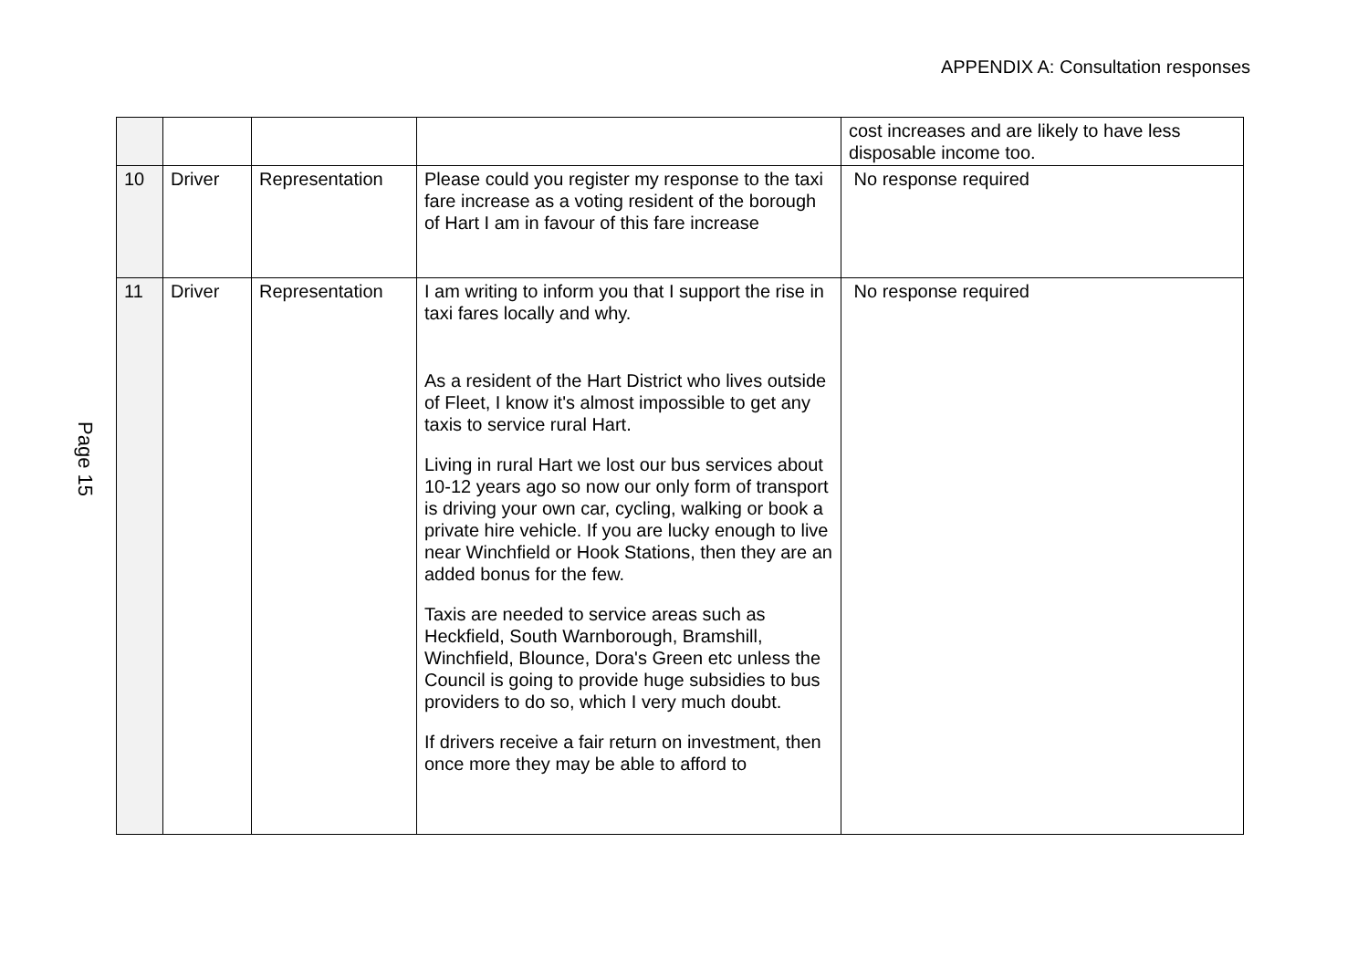APPENDIX A: Consultation responses
Page 15
| | | | | cost increases and are likely to have less disposable income too. |
| 10 | Driver | Representation | Please could you register my response to the taxi fare increase as a voting resident of the borough of Hart I am in favour of this fare increase | No response required |
| 11 | Driver | Representation | I am writing to inform you that I support the rise in taxi fares locally and why. As a resident of the Hart District who lives outside of Fleet, I know it's almost impossible to get any taxis to service rural Hart. Living in rural Hart we lost our bus services about 10-12 years ago so now our only form of transport is driving your own car, cycling, walking or book a private hire vehicle. If you are lucky enough to live near Winchfield or Hook Stations, then they are an added bonus for the few. Taxis are needed to service areas such as Heckfield, South Warnborough, Bramshill, Winchfield, Blounce, Dora's Green etc unless the Council is going to provide huge subsidies to bus providers to do so, which I very much doubt. If drivers receive a fair return on investment, then once more they may be able to afford to | No response required |